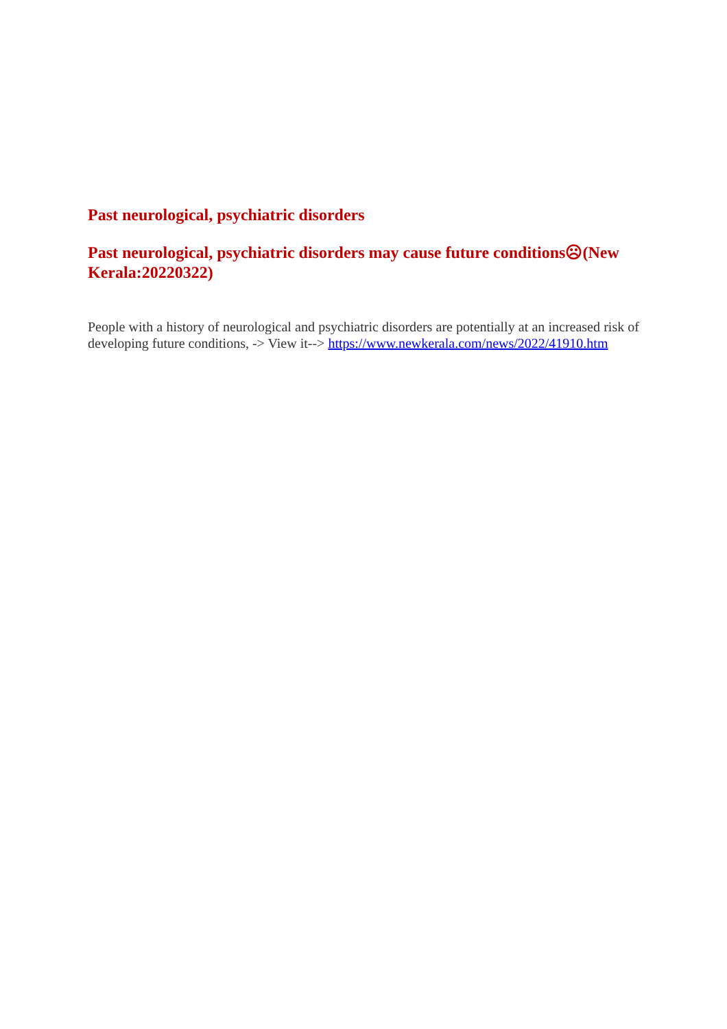Past neurological, psychiatric disorders
Past neurological, psychiatric disorders may cause future conditions☹(New Kerala:20220322)
People with a history of neurological and psychiatric disorders are potentially at an increased risk of developing future conditions, -> View it--> https://www.newkerala.com/news/2022/41910.htm